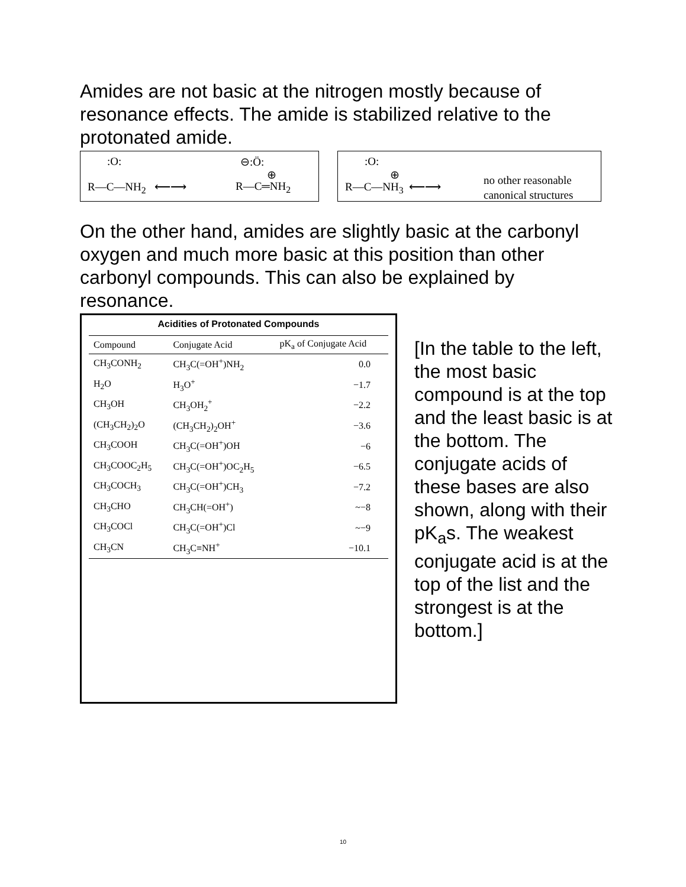Amides are not basic at the nitrogen mostly because of resonance effects. The amide is stabilized relative to the protonated amide.
:O:
R—C—NH<sub>2</sub> ⟵⟶
⊖:Ö:
⊕
R—C═NH<sub>2</sub>
:O:
⊕
R—C—NH<sub>3</sub> ⟵⟶
no other reasonable
canonical structures
On the other hand, amides are slightly basic at the carbonyl oxygen and much more basic at this position than other carbonyl compounds. This can also be explained by resonance.
Acidities of Protonated Compounds
| Compound | Conjugate Acid | pK<sub>a</sub> of Conjugate Acid |
| --- | --- | --- |
| CH<sub>3</sub>CONH<sub>2</sub> | CH<sub>3</sub>C(=OH<sup>+</sup>)NH<sub>2</sub> | 0.0 |
| H<sub>2</sub>O | H<sub>3</sub>O<sup>+</sup> | −1.7 |
| CH<sub>3</sub>OH | CH<sub>3</sub>OH<sub>2</sub><sup>+</sup> | −2.2 |
| (CH<sub>3</sub>CH<sub>2</sub>)<sub>2</sub>O | (CH<sub>3</sub>CH<sub>2</sub>)<sub>2</sub>OH<sup>+</sup> | −3.6 |
| CH<sub>3</sub>COOH | CH<sub>3</sub>C(=OH<sup>+</sup>)OH | −6 |
| CH<sub>3</sub>COOC<sub>2</sub>H<sub>5</sub> | CH<sub>3</sub>C(=OH<sup>+</sup>)OC<sub>2</sub>H<sub>5</sub> | −6.5 |
| CH<sub>3</sub>COCH<sub>3</sub> | CH<sub>3</sub>C(=OH<sup>+</sup>)CH<sub>3</sub> | −7.2 |
| CH<sub>3</sub>CHO | CH<sub>3</sub>CH(=OH<sup>+</sup>) | ~−8 |
| CH<sub>3</sub>COCl | CH<sub>3</sub>C(=OH<sup>+</sup>)Cl | ~−9 |
| CH<sub>3</sub>CN | CH<sub>3</sub>C≡NH<sup>+</sup> | −10.1 |
[In the table to the left, the most basic compound is at the top and the least basic is at the bottom. The conjugate acids of these bases are also shown, along with their pK<sub>a</sub>s. The weakest conjugate acid is at the top of the list and the strongest is at the bottom.]
10